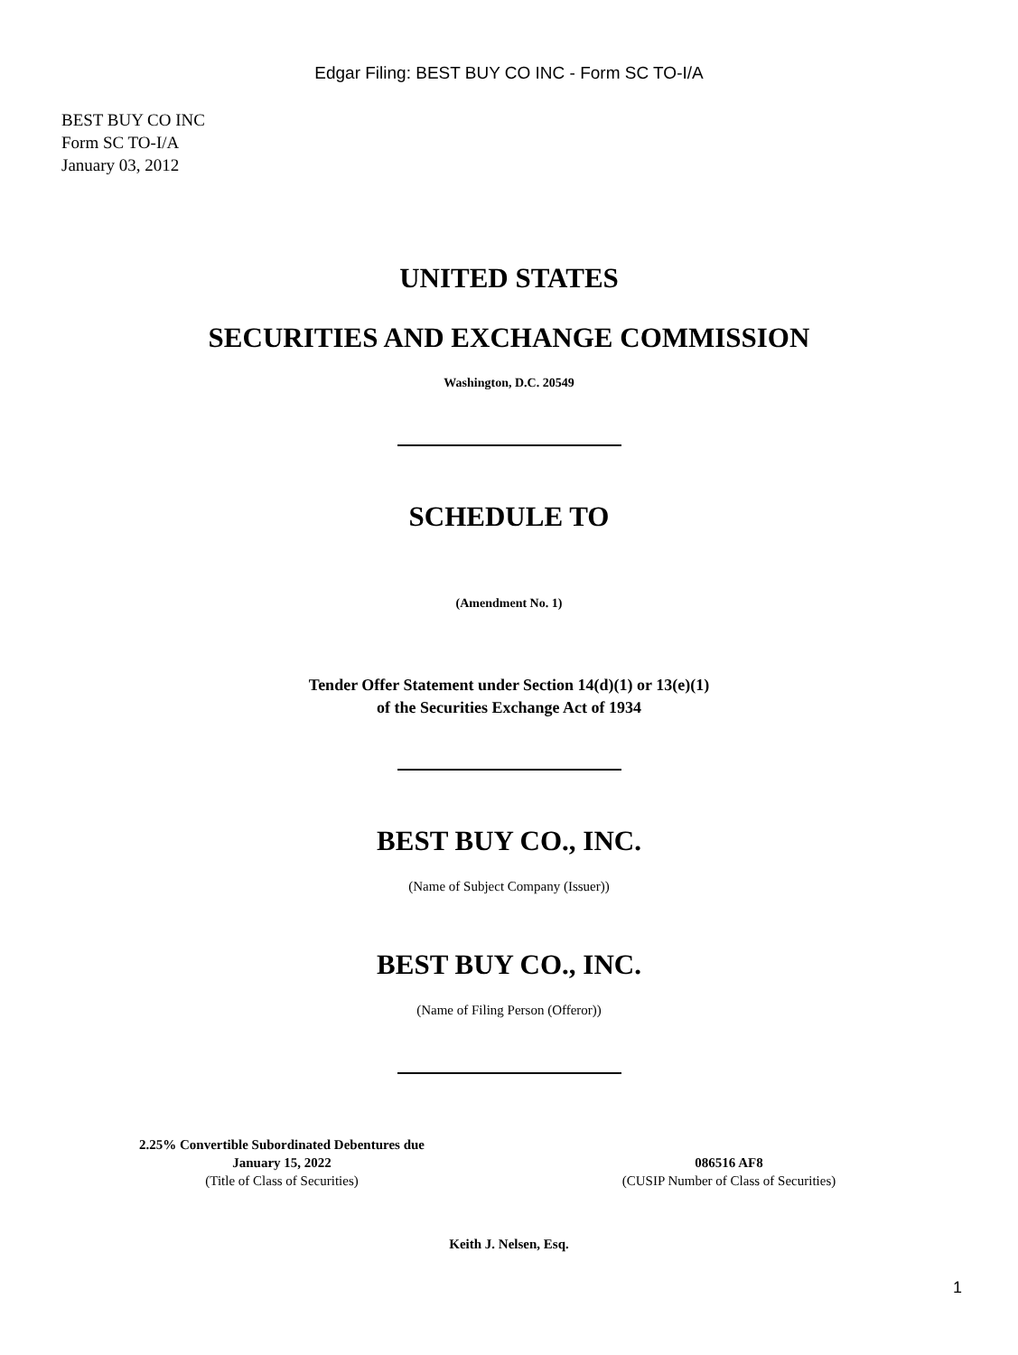Edgar Filing: BEST BUY CO INC - Form SC TO-I/A
BEST BUY CO INC
Form SC TO-I/A
January 03, 2012
UNITED STATES
SECURITIES AND EXCHANGE COMMISSION
Washington, D.C. 20549
SCHEDULE TO
(Amendment No. 1)
Tender Offer Statement under Section 14(d)(1) or 13(e)(1)
of the Securities Exchange Act of 1934
BEST BUY CO., INC.
(Name of Subject Company (Issuer))
BEST BUY CO., INC.
(Name of Filing Person (Offeror))
2.25% Convertible Subordinated Debentures due
January 15, 2022
(Title of Class of Securities)
086516 AF8
(CUSIP Number of Class of Securities)
Keith J. Nelsen, Esq.
1